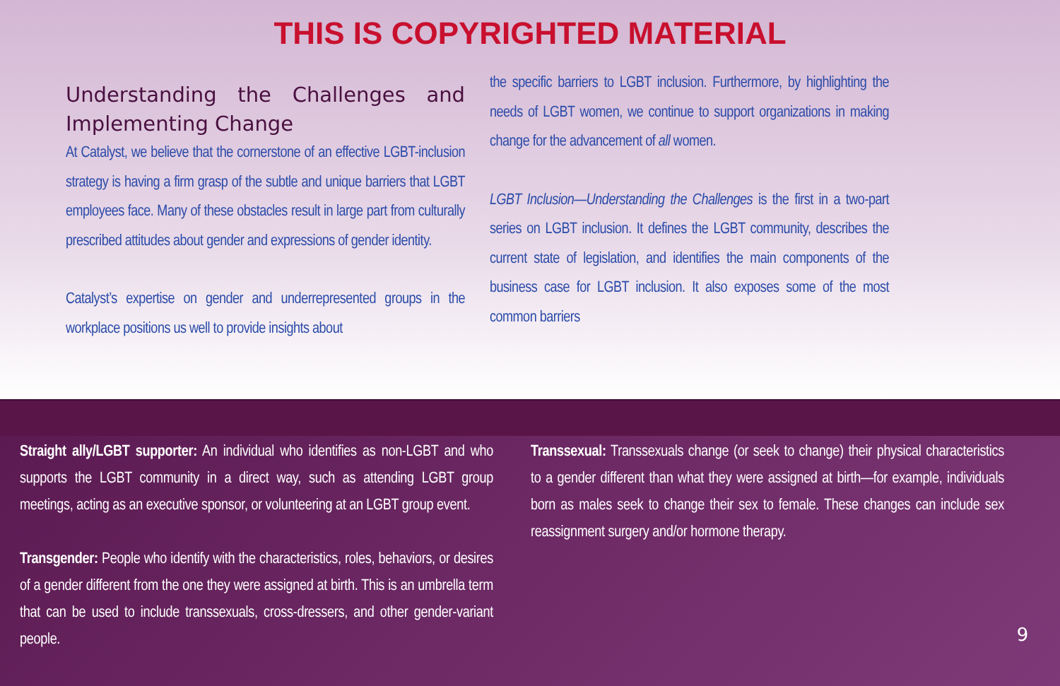THIS IS COPYRIGHTED MATERIAL
Understanding the Challenges and Implementing Change
At Catalyst, we believe that the cornerstone of an effective LGBT-inclusion strategy is having a firm grasp of the subtle and unique barriers that LGBT employees face. Many of these obstacles result in large part from culturally prescribed attitudes about gender and expressions of gender identity.
Catalyst’s expertise on gender and underrepresented groups in the workplace positions us well to provide insights about
the specific barriers to LGBT inclusion. Furthermore, by highlighting the needs of LGBT women, we continue to support organizations in making change for the advancement of all women.
LGBT Inclusion—Understanding the Challenges is the first in a two-part series on LGBT inclusion. It defines the LGBT community, describes the current state of legislation, and identifies the main components of the business case for LGBT inclusion. It also exposes some of the most common barriers
Straight ally/LGBT supporter: An individual who identifies as non-LGBT and who supports the LGBT community in a direct way, such as attending LGBT group meetings, acting as an executive sponsor, or volunteering at an LGBT group event.
Transgender: People who identify with the characteristics, roles, behaviors, or desires of a gender different from the one they were assigned at birth. This is an umbrella term that can be used to include transsexuals, cross-dressers, and other gender-variant people.
Transsexual: Transsexuals change (or seek to change) their physical characteristics to a gender different than what they were assigned at birth—for example, individuals born as males seek to change their sex to female. These changes can include sex reassignment surgery and/or hormone therapy.
9